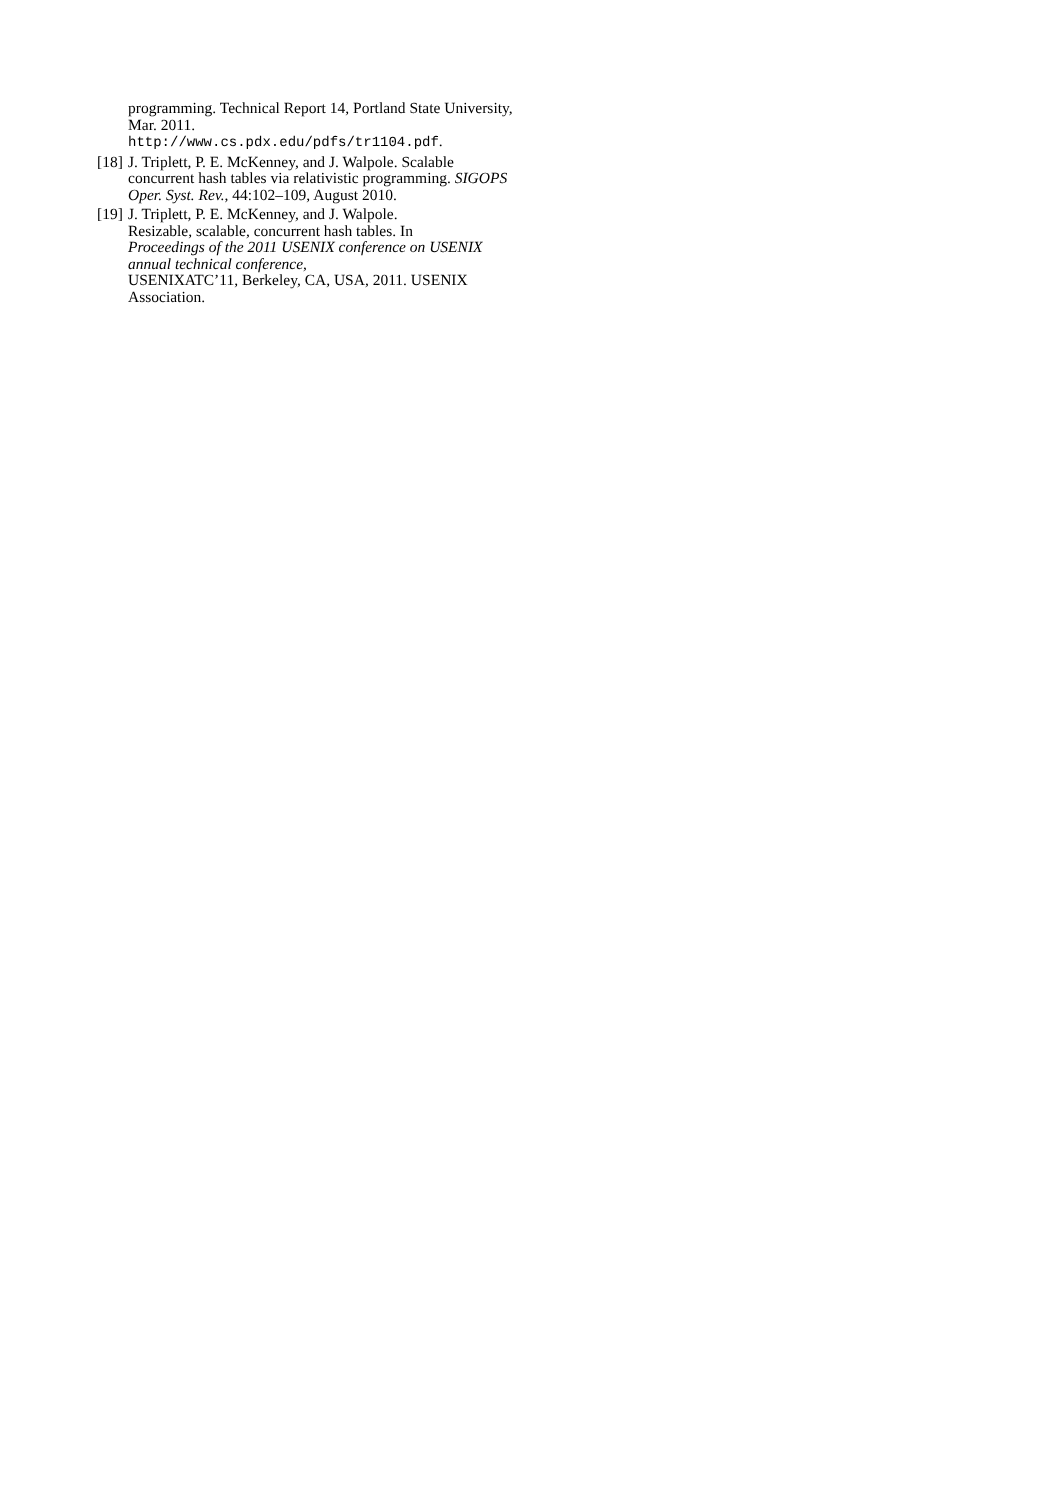programming. Technical Report 14, Portland State University, Mar. 2011.
http://www.cs.pdx.edu/pdfs/tr1104.pdf.
[18]
J. Triplett, P. E. McKenney, and J. Walpole. Scalable concurrent hash tables via relativistic programming. SIGOPS Oper. Syst. Rev., 44:102–109, August 2010.
[19]
J. Triplett, P. E. McKenney, and J. Walpole.
Resizable, scalable, concurrent hash tables. In
Proceedings of the 2011 USENIX conference on USENIX annual technical conference,
USENIXATC’11, Berkeley, CA, USA, 2011. USENIX Association.